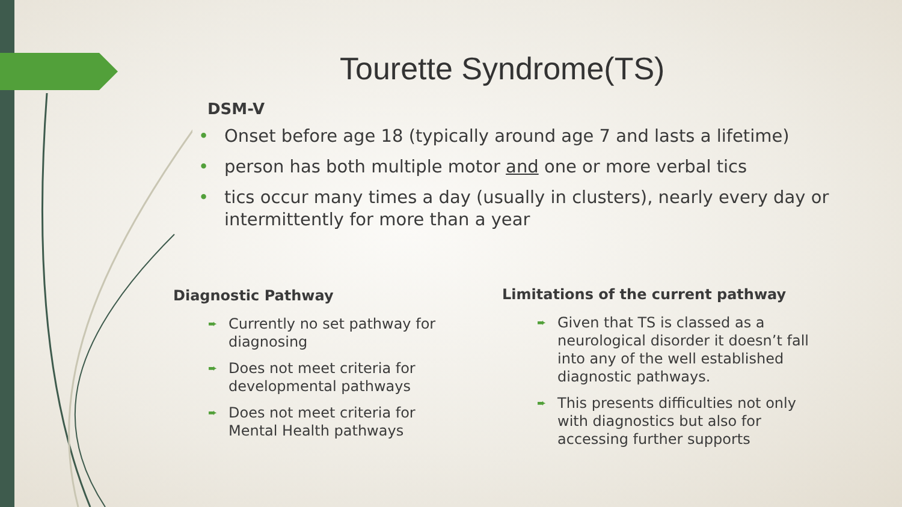Tourette Syndrome(TS)
DSM-V
• Onset before age 18 (typically around age 7 and lasts a lifetime)
• person has both multiple motor and one or more verbal tics
• tics occur many times a day (usually in clusters), nearly every day or intermittently for more than a year
Diagnostic Pathway
➨ Currently no set pathway for diagnosing
➨ Does not meet criteria for developmental pathways
➨ Does not meet criteria for Mental Health pathways
Limitations of the current pathway
➨ Given that TS is classed as a neurological disorder it doesn’t fall into any of the well established diagnostic pathways.
➨ This presents difficulties not only with diagnostics but also for accessing further supports